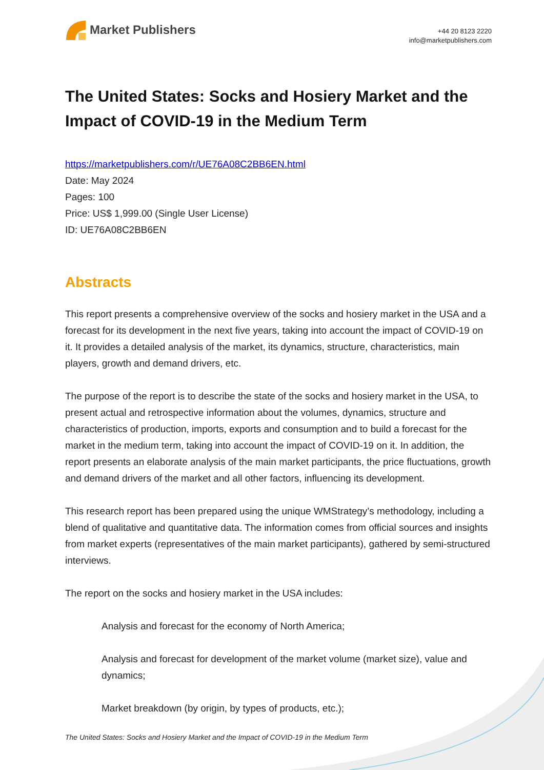Market Publishers
+44 20 8123 2220
info@marketpublishers.com
The United States: Socks and Hosiery Market and the Impact of COVID-19 in the Medium Term
https://marketpublishers.com/r/UE76A08C2BB6EN.html
Date: May 2024
Pages: 100
Price: US$ 1,999.00 (Single User License)
ID: UE76A08C2BB6EN
Abstracts
This report presents a comprehensive overview of the socks and hosiery market in the USA and a forecast for its development in the next five years, taking into account the impact of COVID-19 on it. It provides a detailed analysis of the market, its dynamics, structure, characteristics, main players, growth and demand drivers, etc.
The purpose of the report is to describe the state of the socks and hosiery market in the USA, to present actual and retrospective information about the volumes, dynamics, structure and characteristics of production, imports, exports and consumption and to build a forecast for the market in the medium term, taking into account the impact of COVID-19 on it. In addition, the report presents an elaborate analysis of the main market participants, the price fluctuations, growth and demand drivers of the market and all other factors, influencing its development.
This research report has been prepared using the unique WMStrategy’s methodology, including a blend of qualitative and quantitative data. The information comes from official sources and insights from market experts (representatives of the main market participants), gathered by semi-structured interviews.
The report on the socks and hosiery market in the USA includes:
Analysis and forecast for the economy of North America;
Analysis and forecast for development of the market volume (market size), value and dynamics;
Market breakdown (by origin, by types of products, etc.);
The United States: Socks and Hosiery Market and the Impact of COVID-19 in the Medium Term